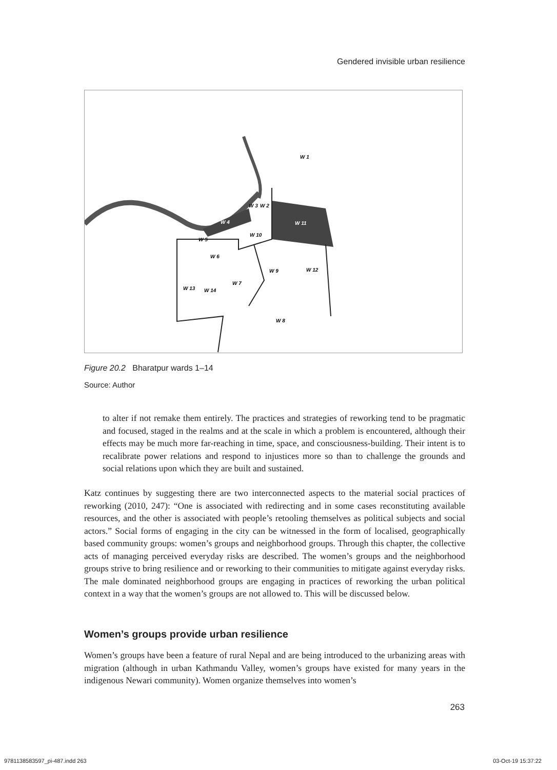Gendered invisible urban resilience
W 1
W 3
W 2
W 4
W 11
W 5
W 10
W 6
W 9
W 12
W 7
W 13
W 14
W 8
Figure 20.2 Bharatpur wards 1–14
Source: Author
to alter if not remake them entirely. The practices and strategies of reworking tend to be pragmatic and focused, staged in the realms and at the scale in which a problem is encountered, although their effects may be much more far-reaching in time, space, and consciousness-building. Their intent is to recalibrate power relations and respond to injustices more so than to challenge the grounds and social relations upon which they are built and sustained.
Katz continues by suggesting there are two interconnected aspects to the material social practices of reworking (2010, 247): “One is associated with redirecting and in some cases reconstituting available resources, and the other is associated with people’s retooling themselves as political subjects and social actors.” Social forms of engaging in the city can be witnessed in the form of localised, geographically based community groups: women’s groups and neighborhood groups. Through this chapter, the collective acts of managing perceived everyday risks are described. The women’s groups and the neighborhood groups strive to bring resilience and or reworking to their communities to mitigate against everyday risks. The male dominated neighborhood groups are engaging in practices of reworking the urban political context in a way that the women’s groups are not allowed to. This will be discussed below.
Women’s groups provide urban resilience
Women’s groups have been a feature of rural Nepal and are being introduced to the urbanizing areas with migration (although in urban Kathmandu Valley, women’s groups have existed for many years in the indigenous Newari community). Women organize themselves into women’s
263
9781138583597_pi-487.indd 263 03-Oct-19 15:37:22